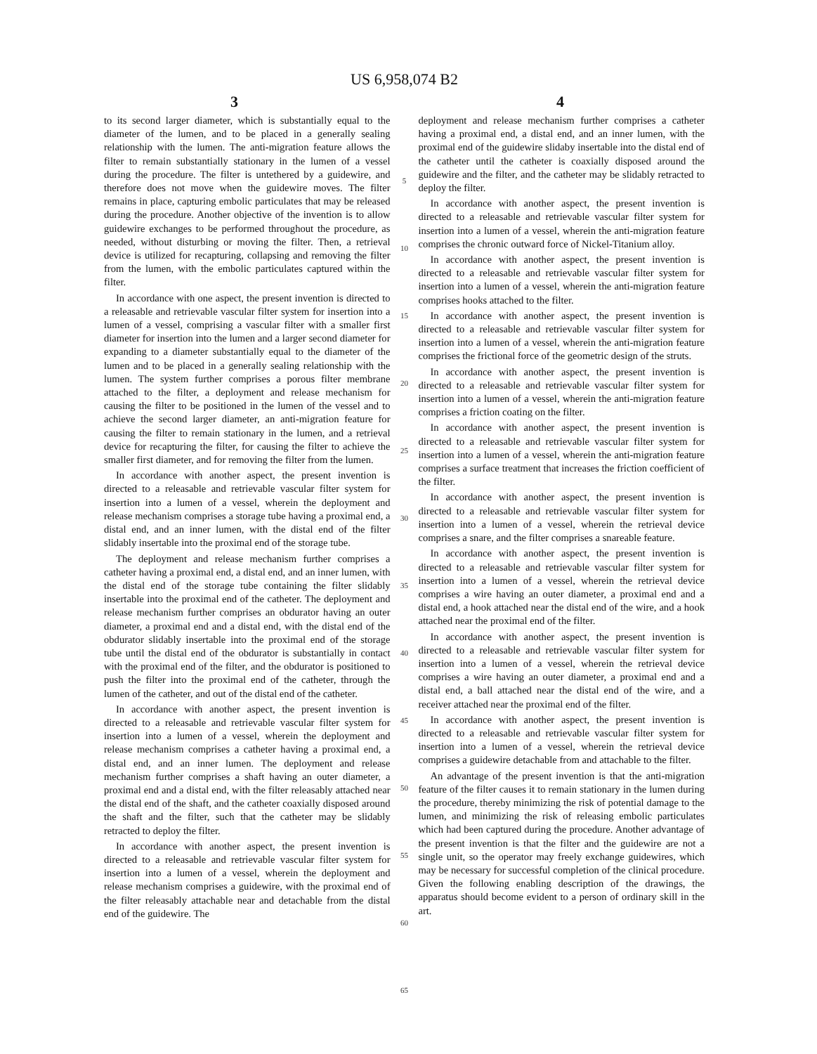US 6,958,074 B2
3 4
to its second larger diameter, which is substantially equal to the diameter of the lumen, and to be placed in a generally sealing relationship with the lumen. The anti-migration feature allows the filter to remain substantially stationary in the lumen of a vessel during the procedure. The filter is untethered by a guidewire, and therefore does not move when the guidewire moves. The filter remains in place, capturing embolic particulates that may be released during the procedure. Another objective of the invention is to allow guidewire exchanges to be performed throughout the procedure, as needed, without disturbing or moving the filter. Then, a retrieval device is utilized for recapturing, collapsing and removing the filter from the lumen, with the embolic particulates captured within the filter.
In accordance with one aspect, the present invention is directed to a releasable and retrievable vascular filter system for insertion into a lumen of a vessel, comprising a vascular filter with a smaller first diameter for insertion into the lumen and a larger second diameter for expanding to a diameter substantially equal to the diameter of the lumen and to be placed in a generally sealing relationship with the lumen. The system further comprises a porous filter membrane attached to the filter, a deployment and release mechanism for causing the filter to be positioned in the lumen of the vessel and to achieve the second larger diameter, an anti-migration feature for causing the filter to remain stationary in the lumen, and a retrieval device for recapturing the filter, for causing the filter to achieve the smaller first diameter, and for removing the filter from the lumen.
In accordance with another aspect, the present invention is directed to a releasable and retrievable vascular filter system for insertion into a lumen of a vessel, wherein the deployment and release mechanism comprises a storage tube having a proximal end, a distal end, and an inner lumen, with the distal end of the filter slidably insertable into the proximal end of the storage tube.
The deployment and release mechanism further comprises a catheter having a proximal end, a distal end, and an inner lumen, with the distal end of the storage tube containing the filter slidably insertable into the proximal end of the catheter. The deployment and release mechanism further comprises an obdurator having an outer diameter, a proximal end and a distal end, with the distal end of the obdurator slidably insertable into the proximal end of the storage tube until the distal end of the obdurator is substantially in contact with the proximal end of the filter, and the obdurator is positioned to push the filter into the proximal end of the catheter, through the lumen of the catheter, and out of the distal end of the catheter.
In accordance with another aspect, the present invention is directed to a releasable and retrievable vascular filter system for insertion into a lumen of a vessel, wherein the deployment and release mechanism comprises a catheter having a proximal end, a distal end, and an inner lumen. The deployment and release mechanism further comprises a shaft having an outer diameter, a proximal end and a distal end, with the filter releasably attached near the distal end of the shaft, and the catheter coaxially disposed around the shaft and the filter, such that the catheter may be slidably retracted to deploy the filter.
In accordance with another aspect, the present invention is directed to a releasable and retrievable vascular filter system for insertion into a lumen of a vessel, wherein the deployment and release mechanism comprises a guidewire, with the proximal end of the filter releasably attachable near and detachable from the distal end of the guidewire. The
5
10
15
20
25
30
35
40
45
50
55
60
65
deployment and release mechanism further comprises a catheter having a proximal end, a distal end, and an inner lumen, with the proximal end of the guidewire slidaby insertable into the distal end of the catheter until the catheter is coaxially disposed around the guidewire and the filter, and the catheter may be slidably retracted to deploy the filter.
In accordance with another aspect, the present invention is directed to a releasable and retrievable vascular filter system for insertion into a lumen of a vessel, wherein the anti-migration feature comprises the chronic outward force of Nickel-Titanium alloy.
In accordance with another aspect, the present invention is directed to a releasable and retrievable vascular filter system for insertion into a lumen of a vessel, wherein the anti-migration feature comprises hooks attached to the filter.
In accordance with another aspect, the present invention is directed to a releasable and retrievable vascular filter system for insertion into a lumen of a vessel, wherein the anti-migration feature comprises the frictional force of the geometric design of the struts.
In accordance with another aspect, the present invention is directed to a releasable and retrievable vascular filter system for insertion into a lumen of a vessel, wherein the anti-migration feature comprises a friction coating on the filter.
In accordance with another aspect, the present invention is directed to a releasable and retrievable vascular filter system for insertion into a lumen of a vessel, wherein the anti-migration feature comprises a surface treatment that increases the friction coefficient of the filter.
In accordance with another aspect, the present invention is directed to a releasable and retrievable vascular filter system for insertion into a lumen of a vessel, wherein the retrieval device comprises a snare, and the filter comprises a snareable feature.
In accordance with another aspect, the present invention is directed to a releasable and retrievable vascular filter system for insertion into a lumen of a vessel, wherein the retrieval device comprises a wire having an outer diameter, a proximal end and a distal end, a hook attached near the distal end of the wire, and a hook attached near the proximal end of the filter.
In accordance with another aspect, the present invention is directed to a releasable and retrievable vascular filter system for insertion into a lumen of a vessel, wherein the retrieval device comprises a wire having an outer diameter, a proximal end and a distal end, a ball attached near the distal end of the wire, and a receiver attached near the proximal end of the filter.
In accordance with another aspect, the present invention is directed to a releasable and retrievable vascular filter system for insertion into a lumen of a vessel, wherein the retrieval device comprises a guidewire detachable from and attachable to the filter.
An advantage of the present invention is that the anti-migration feature of the filter causes it to remain stationary in the lumen during the procedure, thereby minimizing the risk of potential damage to the lumen, and minimizing the risk of releasing embolic particulates which had been captured during the procedure. Another advantage of the present invention is that the filter and the guidewire are not a single unit, so the operator may freely exchange guidewires, which may be necessary for successful completion of the clinical procedure. Given the following enabling description of the drawings, the apparatus should become evident to a person of ordinary skill in the art.